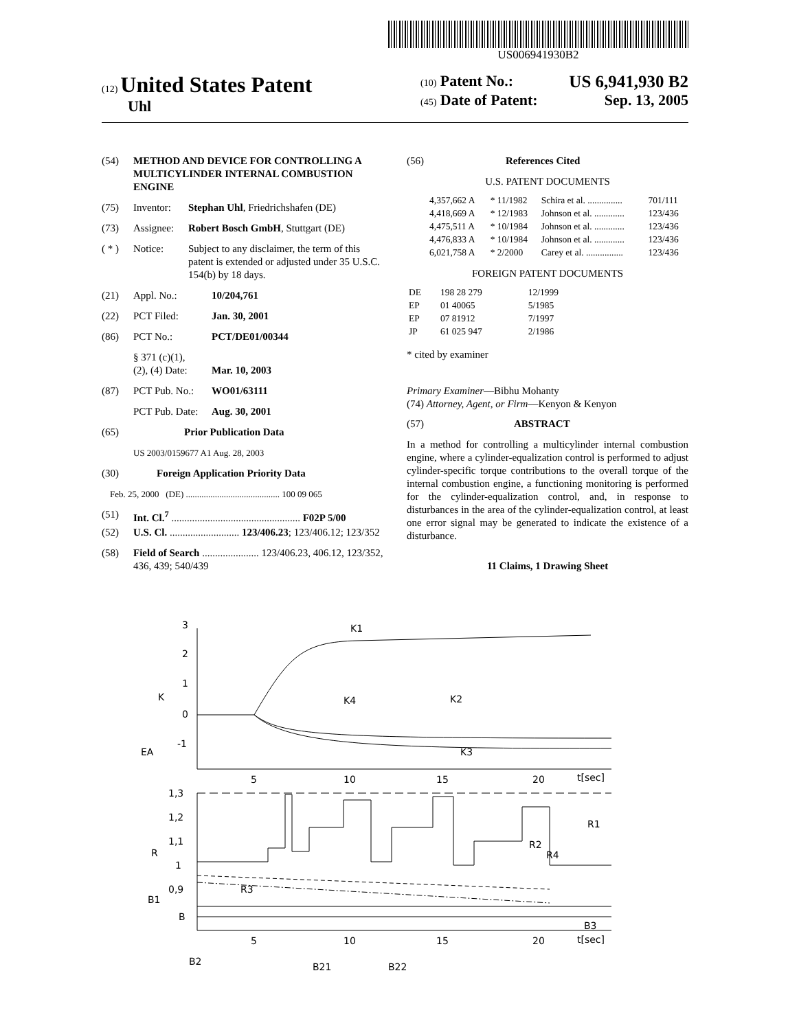US006941930B2
(12) United States Patent
Uhl
(10) Patent No.: US 6,941,930 B2
(45) Date of Patent: Sep. 13, 2005
(54) METHOD AND DEVICE FOR CONTROLLING A MULTICYLINDER INTERNAL COMBUSTION ENGINE
(75) Inventor: Stephan Uhl, Friedrichshafen (DE)
(73) Assignee: Robert Bosch GmbH, Stuttgart (DE)
( * ) Notice: Subject to any disclaimer, the term of this patent is extended or adjusted under 35 U.S.C. 154(b) by 18 days.
(21) Appl. No.: 10/204,761
(22) PCT Filed: Jan. 30, 2001
(86) PCT No.: PCT/DE01/00344
§ 371 (c)(1),
(2), (4) Date: Mar. 10, 2003
(87) PCT Pub. No.: WO01/63111
PCT Pub. Date: Aug. 30, 2001
(65) Prior Publication Data
US 2003/0159677 A1 Aug. 28, 2003
(30) Foreign Application Priority Data
Feb. 25, 2000 (DE) .......................................... 100 09 065
(51) Int. Cl.<sup>7</sup> .................................................. F02P 5/00
(52) U.S. Cl. ........................... 123/406.23; 123/406.12; 123/352
(58) Field of Search ...................... 123/406.23, 406.12, 123/352, 436, 439; 540/439
(56) References Cited
U.S. PATENT DOCUMENTS
| 4,357,662 A | * 11/1982 | Schira et al. ............... | 701/111 |
| 4,418,669 A | * 12/1983 | Johnson et al. ............. | 123/436 |
| 4,475,511 A | * 10/1984 | Johnson et al. ............. | 123/436 |
| 4,476,833 A | * 10/1984 | Johnson et al. ............. | 123/436 |
| 6,021,758 A | * 2/2000 | Carey et al. ................ | 123/436 |
FOREIGN PATENT DOCUMENTS
| DE | 198 28 279 | 12/1999 |
| EP | 01 40065 | 5/1985 |
| EP | 07 81912 | 7/1997 |
| JP | 61 025 947 | 2/1986 |
* cited by examiner
Primary Examiner—Bibhu Mohanty
(74) Attorney, Agent, or Firm—Kenyon & Kenyon
(57) ABSTRACT
In a method for controlling a multicylinder internal combustion engine, where a cylinder-equalization control is performed to adjust cylinder-specific torque contributions to the overall torque of the internal combustion engine, a functioning monitoring is performed for the cylinder-equalization control, and, in response to disturbances in the area of the cylinder-equalization control, at least one error signal may be generated to indicate the existence of a disturbance.
11 Claims, 1 Drawing Sheet
3
2
1
K
0
-1
EA
K1
K4
K2
K3
5
10
15
20
t[sec]
1,3
1,2
1,1
1
0,9
R
B1
B
R1
R2
R4
R3
B3
5
10
15
20
t[sec]
B2
B21
B22